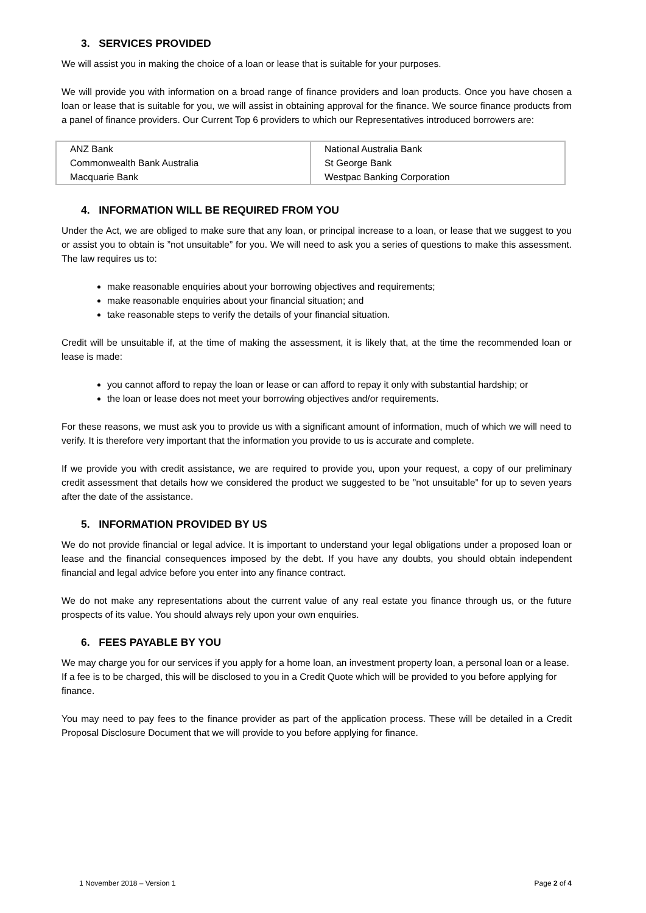3. SERVICES PROVIDED
We will assist you in making the choice of a loan or lease that is suitable for your purposes.
We will provide you with information on a broad range of finance providers and loan products. Once you have chosen a loan or lease that is suitable for you, we will assist in obtaining approval for the finance. We source finance products from a panel of finance providers. Our Current Top 6 providers to which our Representatives introduced borrowers are:
| ANZ Bank Commonwealth Bank Australia Macquarie Bank | National Australia Bank St George Bank Westpac Banking Corporation |
4. INFORMATION WILL BE REQUIRED FROM YOU
Under the Act, we are obliged to make sure that any loan, or principal increase to a loan, or lease that we suggest to you or assist you to obtain is ”not unsuitable” for you. We will need to ask you a series of questions to make this assessment. The law requires us to:
make reasonable enquiries about your borrowing objectives and requirements;
make reasonable enquiries about your financial situation; and
take reasonable steps to verify the details of your financial situation.
Credit will be unsuitable if, at the time of making the assessment, it is likely that, at the time the recommended loan or lease is made:
you cannot afford to repay the loan or lease or can afford to repay it only with substantial hardship; or
the loan or lease does not meet your borrowing objectives and/or requirements.
For these reasons, we must ask you to provide us with a significant amount of information, much of which we will need to verify. It is therefore very important that the information you provide to us is accurate and complete.
If we provide you with credit assistance, we are required to provide you, upon your request, a copy of our preliminary credit assessment that details how we considered the product we suggested to be ”not unsuitable” for up to seven years after the date of the assistance.
5. INFORMATION PROVIDED BY US
We do not provide financial or legal advice. It is important to understand your legal obligations under a proposed loan or lease and the financial consequences imposed by the debt. If you have any doubts, you should obtain independent financial and legal advice before you enter into any finance contract.
We do not make any representations about the current value of any real estate you finance through us, or the future prospects of its value. You should always rely upon your own enquiries.
6. FEES PAYABLE BY YOU
We may charge you for our services if you apply for a home loan, an investment property loan, a personal loan or a lease. If a fee is to be charged, this will be disclosed to you in a Credit Quote which will be provided to you before applying for finance.
You may need to pay fees to the finance provider as part of the application process. These will be detailed in a Credit Proposal Disclosure Document that we will provide to you before applying for finance.
1 November 2018 – Version 1 Page 2 of 4